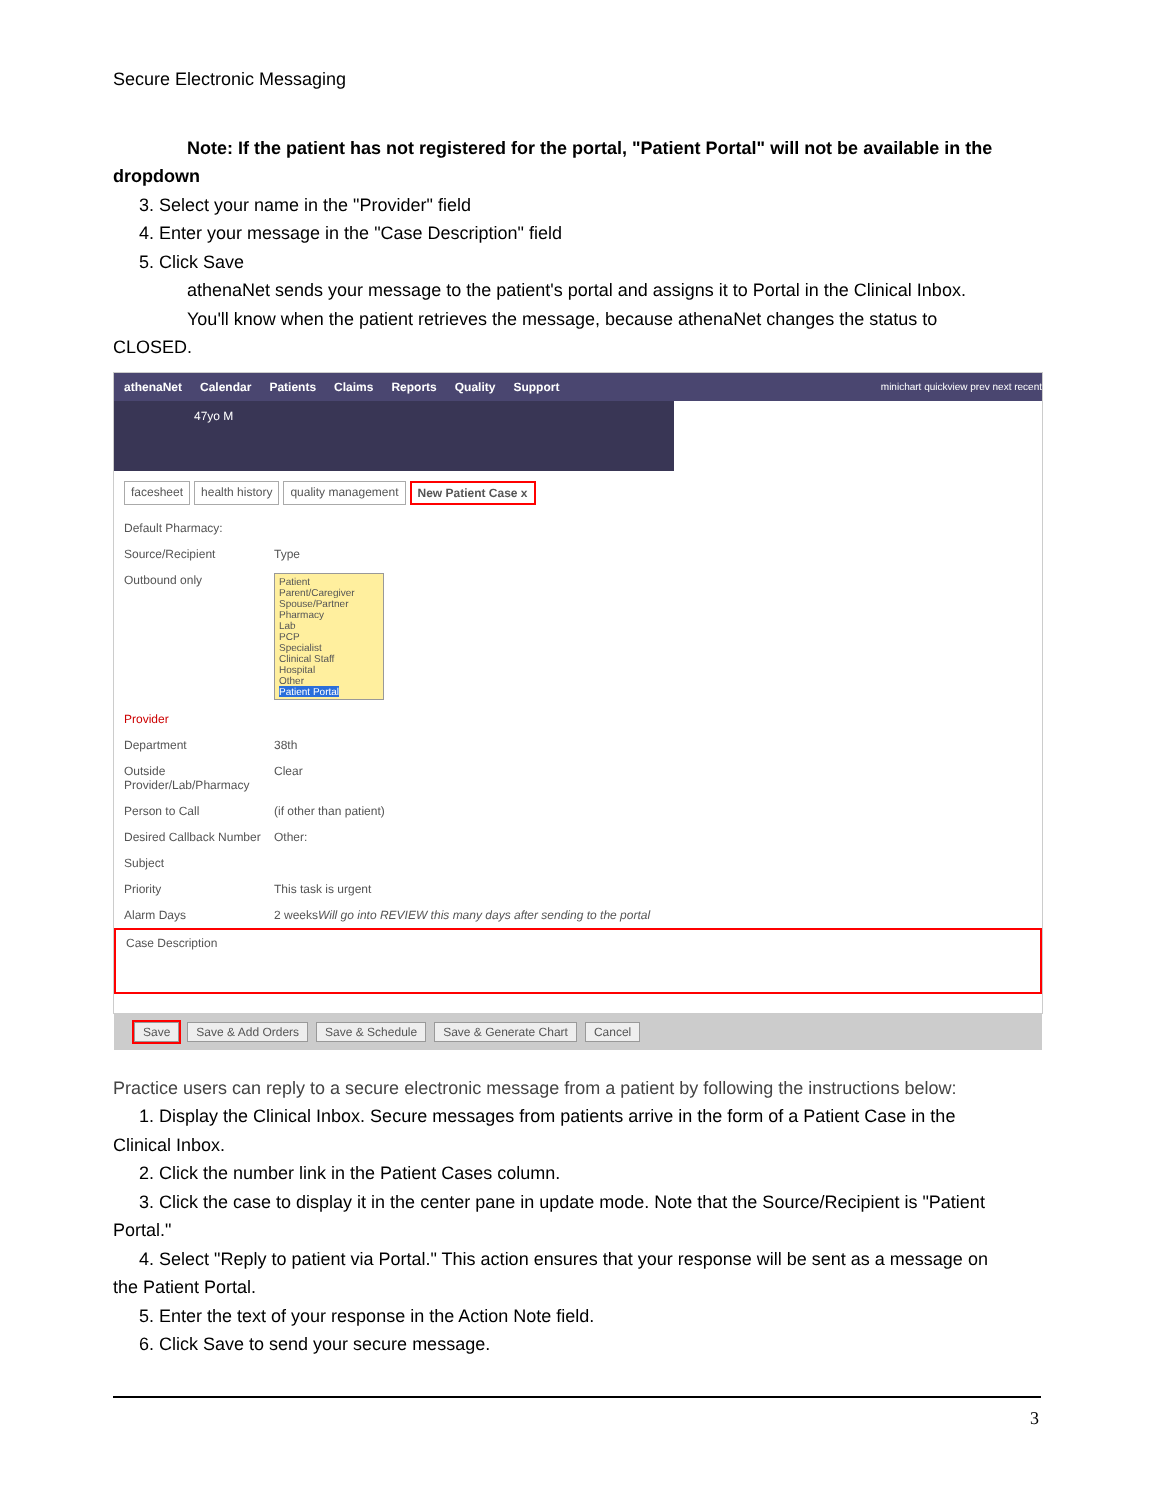Secure Electronic Messaging
Note: If the patient has not registered for the portal, "Patient Portal" will not be available in the
dropdown
3. Select your name in the "Provider" field
4. Enter your message in the "Case Description" field
5. Click Save
athenaNet sends your message to the patient's portal and assigns it to Portal in the Clinical Inbox.
You'll know when the patient retrieves the message, because athenaNet changes the status to
CLOSED.
athenaNet Calendar Patients Claims Reports Quality Support minichart quickview prev next recent
47yo M
facesheet health history quality management New Patient Case x
Default Pharmacy:
Source/Recipient Type
Outbound only
Patient
Parent/Caregiver
Spouse/Partner
Pharmacy
Lab
PCP
Specialist
Clinical Staff
Hospital
Other
Patient Portal
Provider
Department 38th
Outside Provider/Lab/Pharmacy Clear
Person to Call (if other than patient)
Desired Callback Number Other:
Subject
Priority This task is urgent
Alarm Days 2 weeks Will go into REVIEW this many days after sending to the portal
Case Description
Save Save & Add Orders Save & Schedule Save & Generate Chart Cancel
Practice users can reply to a secure electronic message from a patient by following the instructions below:
1. Display the Clinical Inbox. Secure messages from patients arrive in the form of a Patient Case in the
Clinical Inbox.
2. Click the number link in the Patient Cases column.
3. Click the case to display it in the center pane in update mode. Note that the Source/Recipient is "Patient
Portal."
4. Select "Reply to patient via Portal." This action ensures that your response will be sent as a message on
the Patient Portal.
5. Enter the text of your response in the Action Note field.
6. Click Save to send your secure message.
3